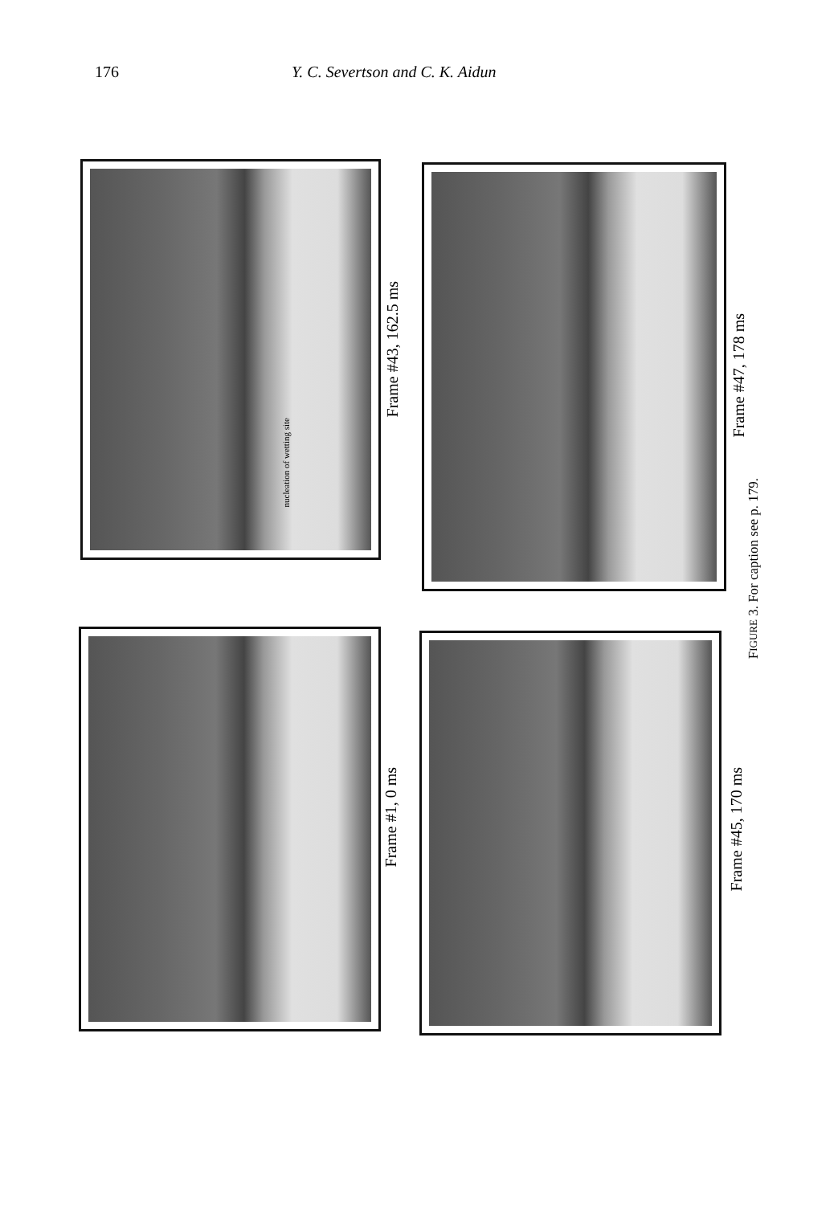176 Y. C. Severtson and C. K. Aidun
Frame #43, 162.5 ms
nucleation of wetting site
Frame #47, 178 ms
Frame #1, 0 ms
Frame #45, 170 ms
FIGURE 3. For caption see p. 179.